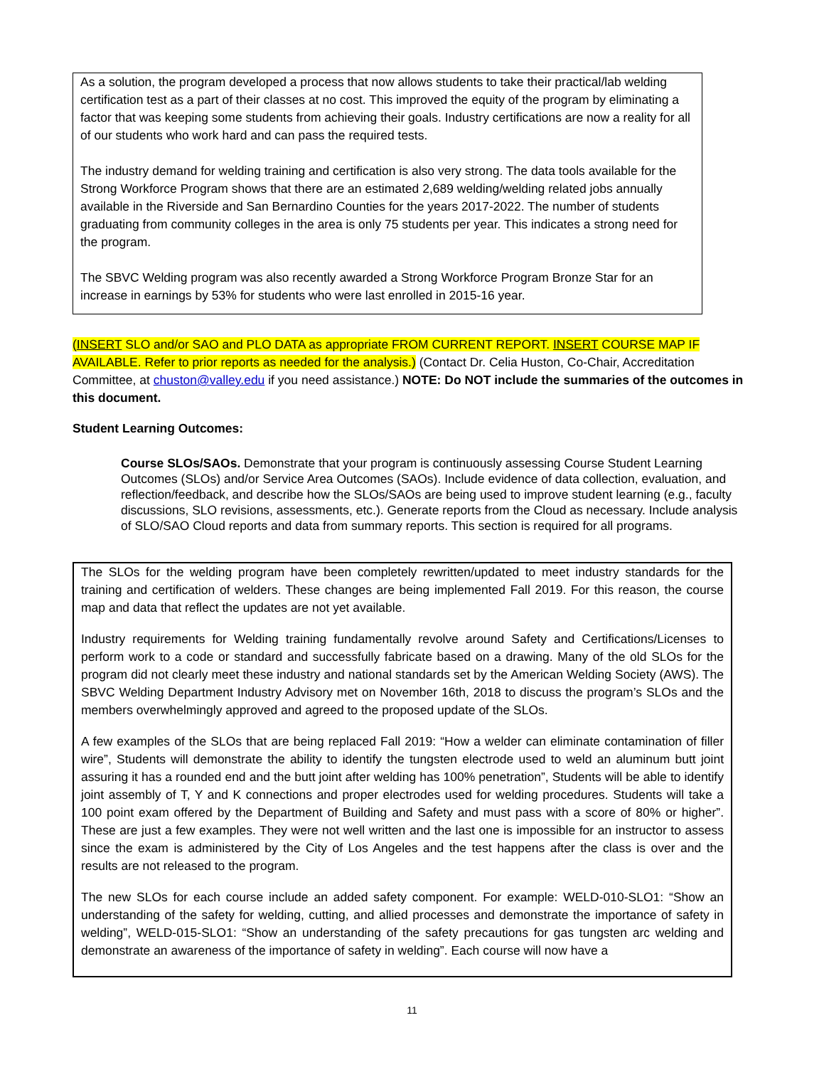As a solution, the program developed a process that now allows students to take their practical/lab welding certification test as a part of their classes at no cost. This improved the equity of the program by eliminating a factor that was keeping some students from achieving their goals. Industry certifications are now a reality for all of our students who work hard and can pass the required tests.
The industry demand for welding training and certification is also very strong. The data tools available for the Strong Workforce Program shows that there are an estimated 2,689 welding/welding related jobs annually available in the Riverside and San Bernardino Counties for the years 2017-2022. The number of students graduating from community colleges in the area is only 75 students per year. This indicates a strong need for the program.
The SBVC Welding program was also recently awarded a Strong Workforce Program Bronze Star for an increase in earnings by 53% for students who were last enrolled in 2015-16 year.
(INSERT SLO and/or SAO and PLO DATA as appropriate FROM CURRENT REPORT. INSERT COURSE MAP IF AVAILABLE. Refer to prior reports as needed for the analysis.) (Contact Dr. Celia Huston, Co-Chair, Accreditation Committee, at chuston@valley.edu if you need assistance.) NOTE: Do NOT include the summaries of the outcomes in this document.
Student Learning Outcomes:
Course SLOs/SAOs. Demonstrate that your program is continuously assessing Course Student Learning Outcomes (SLOs) and/or Service Area Outcomes (SAOs). Include evidence of data collection, evaluation, and reflection/feedback, and describe how the SLOs/SAOs are being used to improve student learning (e.g., faculty discussions, SLO revisions, assessments, etc.). Generate reports from the Cloud as necessary. Include analysis of SLO/SAO Cloud reports and data from summary reports. This section is required for all programs.
The SLOs for the welding program have been completely rewritten/updated to meet industry standards for the training and certification of welders. These changes are being implemented Fall 2019. For this reason, the course map and data that reflect the updates are not yet available.
Industry requirements for Welding training fundamentally revolve around Safety and Certifications/Licenses to perform work to a code or standard and successfully fabricate based on a drawing. Many of the old SLOs for the program did not clearly meet these industry and national standards set by the American Welding Society (AWS). The SBVC Welding Department Industry Advisory met on November 16th, 2018 to discuss the program’s SLOs and the members overwhelmingly approved and agreed to the proposed update of the SLOs.
A few examples of the SLOs that are being replaced Fall 2019: “How a welder can eliminate contamination of filler wire”, Students will demonstrate the ability to identify the tungsten electrode used to weld an aluminum butt joint assuring it has a rounded end and the butt joint after welding has 100% penetration”, Students will be able to identify joint assembly of T, Y and K connections and proper electrodes used for welding procedures. Students will take a 100 point exam offered by the Department of Building and Safety and must pass with a score of 80% or higher”. These are just a few examples. They were not well written and the last one is impossible for an instructor to assess since the exam is administered by the City of Los Angeles and the test happens after the class is over and the results are not released to the program.
The new SLOs for each course include an added safety component. For example: WELD-010-SLO1: “Show an understanding of the safety for welding, cutting, and allied processes and demonstrate the importance of safety in welding”, WELD-015-SLO1: “Show an understanding of the safety precautions for gas tungsten arc welding and demonstrate an awareness of the importance of safety in welding”. Each course will now have a
11